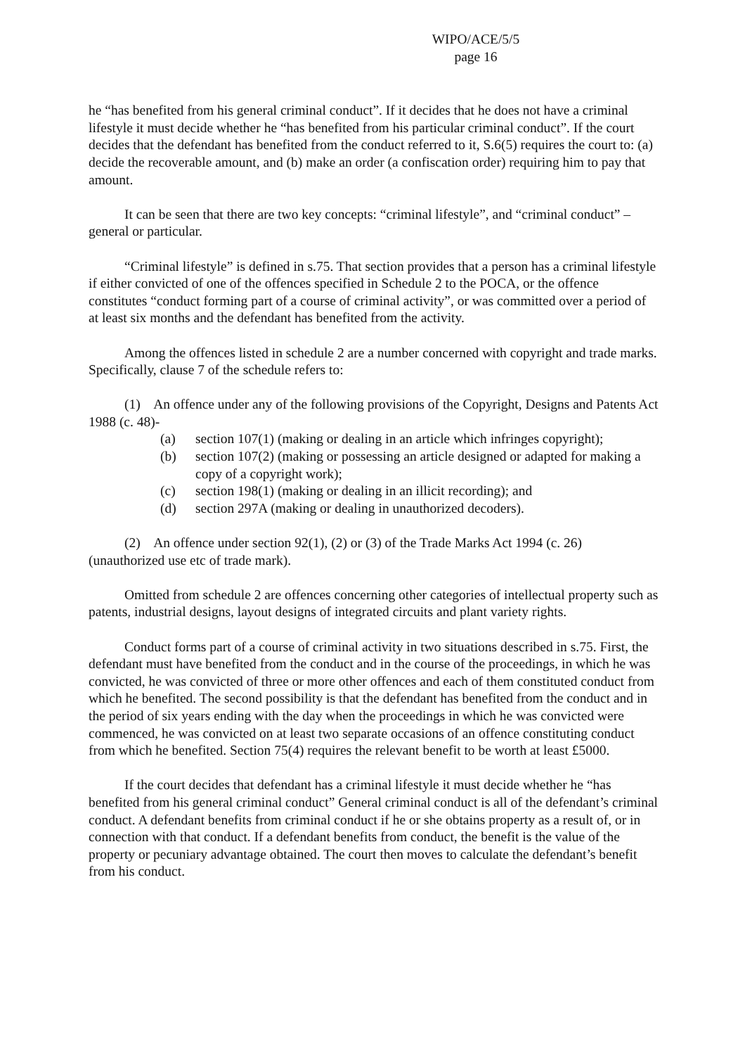WIPO/ACE/5/5
page 16
he “has benefited from his general criminal conduct”. If it decides that he does not have a criminal lifestyle it must decide whether he “has benefited from his particular criminal conduct”. If the court decides that the defendant has benefited from the conduct referred to it, S.6(5) requires the court to: (a) decide the recoverable amount, and (b) make an order (a confiscation order) requiring him to pay that amount.
It can be seen that there are two key concepts: “criminal lifestyle”, and “criminal conduct” – general or particular.
“Criminal lifestyle” is defined in s.75. That section provides that a person has a criminal lifestyle if either convicted of one of the offences specified in Schedule 2 to the POCA, or the offence constitutes “conduct forming part of a course of criminal activity”, or was committed over a period of at least six months and the defendant has benefited from the activity.
Among the offences listed in schedule 2 are a number concerned with copyright and trade marks. Specifically, clause 7 of the schedule refers to:
(1) An offence under any of the following provisions of the Copyright, Designs and Patents Act 1988 (c. 48)-
(a) section 107(1) (making or dealing in an article which infringes copyright);
(b) section 107(2) (making or possessing an article designed or adapted for making a copy of a copyright work);
(c) section 198(1) (making or dealing in an illicit recording); and
(d) section 297A (making or dealing in unauthorized decoders).
(2) An offence under section 92(1), (2) or (3) of the Trade Marks Act 1994 (c. 26) (unauthorized use etc of trade mark).
Omitted from schedule 2 are offences concerning other categories of intellectual property such as patents, industrial designs, layout designs of integrated circuits and plant variety rights.
Conduct forms part of a course of criminal activity in two situations described in s.75. First, the defendant must have benefited from the conduct and in the course of the proceedings, in which he was convicted, he was convicted of three or more other offences and each of them constituted conduct from which he benefited. The second possibility is that the defendant has benefited from the conduct and in the period of six years ending with the day when the proceedings in which he was convicted were commenced, he was convicted on at least two separate occasions of an offence constituting conduct from which he benefited. Section 75(4) requires the relevant benefit to be worth at least £5000.
If the court decides that defendant has a criminal lifestyle it must decide whether he “has benefited from his general criminal conduct” General criminal conduct is all of the defendant’s criminal conduct. A defendant benefits from criminal conduct if he or she obtains property as a result of, or in connection with that conduct. If a defendant benefits from conduct, the benefit is the value of the property or pecuniary advantage obtained. The court then moves to calculate the defendant’s benefit from his conduct.